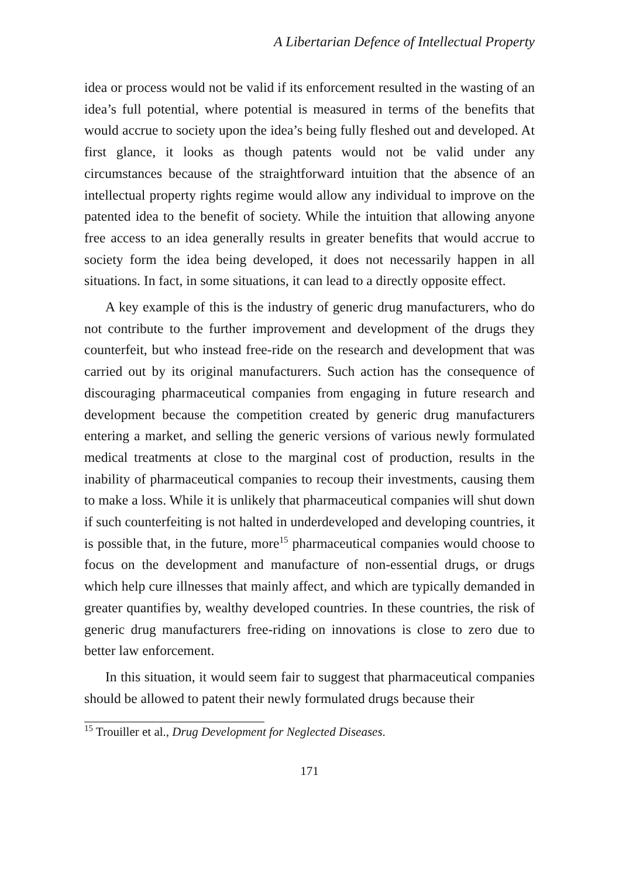A Libertarian Defence of Intellectual Property
idea or process would not be valid if its enforcement resulted in the wasting of an idea’s full potential, where potential is measured in terms of the benefits that would accrue to society upon the idea’s being fully fleshed out and developed. At first glance, it looks as though patents would not be valid under any circumstances because of the straightforward intuition that the absence of an intellectual property rights regime would allow any individual to improve on the patented idea to the benefit of society. While the intuition that allowing anyone free access to an idea generally results in greater benefits that would accrue to society form the idea being developed, it does not necessarily happen in all situations. In fact, in some situations, it can lead to a directly opposite effect.
A key example of this is the industry of generic drug manufacturers, who do not contribute to the further improvement and development of the drugs they counterfeit, but who instead free-ride on the research and development that was carried out by its original manufacturers. Such action has the consequence of discouraging pharmaceutical companies from engaging in future research and development because the competition created by generic drug manufacturers entering a market, and selling the generic versions of various newly formulated medical treatments at close to the marginal cost of production, results in the inability of pharmaceutical companies to recoup their investments, causing them to make a loss. While it is unlikely that pharmaceutical companies will shut down if such counterfeiting is not halted in underdeveloped and developing countries, it is possible that, in the future, more<sup>15</sup> pharmaceutical companies would choose to focus on the development and manufacture of non-essential drugs, or drugs which help cure illnesses that mainly affect, and which are typically demanded in greater quantifies by, wealthy developed countries. In these countries, the risk of generic drug manufacturers free-riding on innovations is close to zero due to better law enforcement.
In this situation, it would seem fair to suggest that pharmaceutical companies should be allowed to patent their newly formulated drugs because their
<sup>15</sup> Trouiller et al., Drug Development for Neglected Diseases.
171